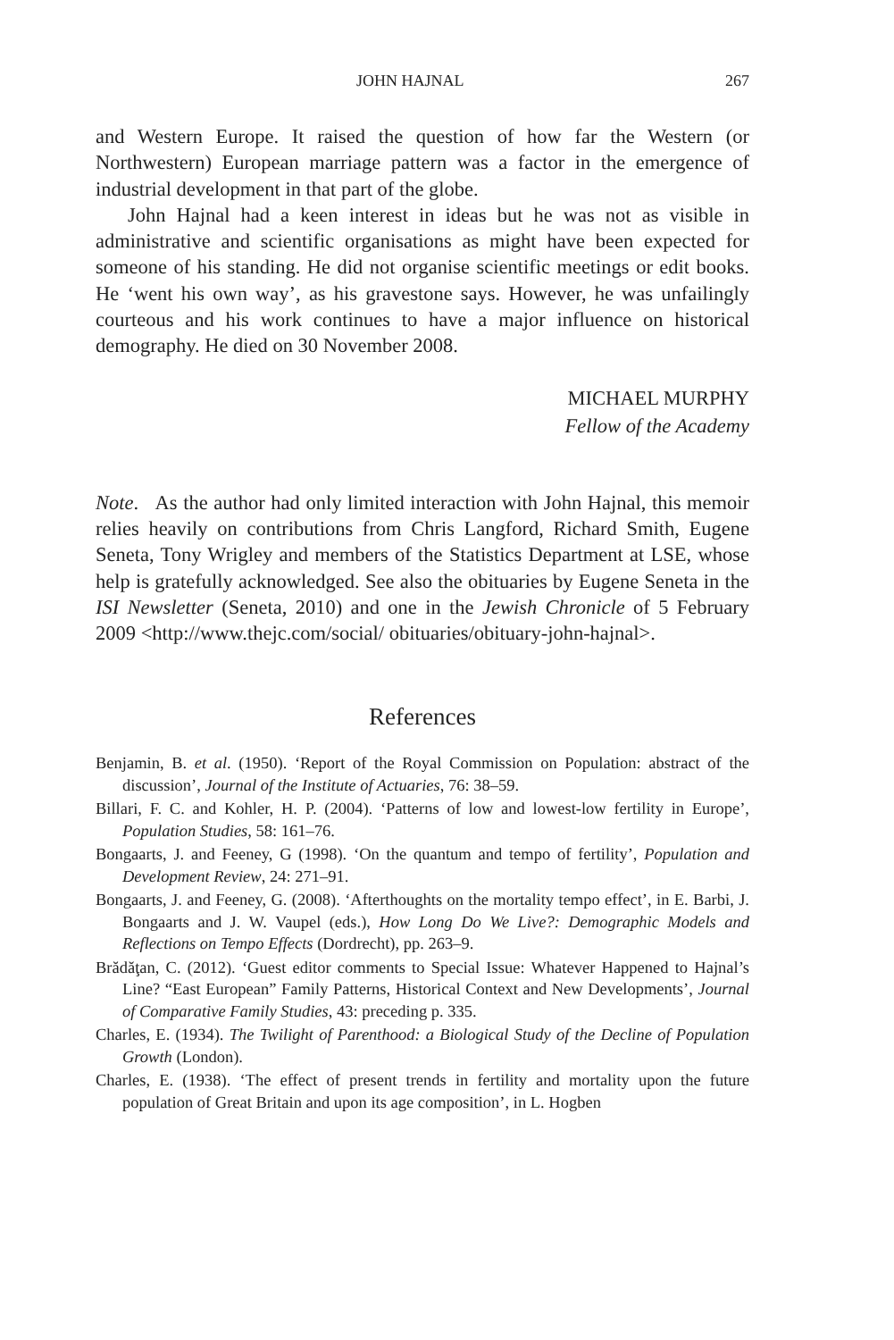JOHN HAJNAL 267
and Western Europe. It raised the question of how far the Western (or Northwestern) European marriage pattern was a factor in the emergence of industrial development in that part of the globe.
John Hajnal had a keen interest in ideas but he was not as visible in administrative and scientific organisations as might have been expected for someone of his standing. He did not organise scientific meetings or edit books. He ‘went his own way’, as his gravestone says. However, he was unfailingly courteous and his work continues to have a major influence on historical demography. He died on 30 November 2008.
MICHAEL MURPHY
Fellow of the Academy
Note. As the author had only limited interaction with John Hajnal, this memoir relies heavily on contributions from Chris Langford, Richard Smith, Eugene Seneta, Tony Wrigley and members of the Statistics Department at LSE, whose help is gratefully acknowledged. See also the obituaries by Eugene Seneta in the ISI Newsletter (Seneta, 2010) and one in the Jewish Chronicle of 5 February 2009 <http://www.thejc.com/social/ obituaries/obituary-john-hajnal>.
References
Benjamin, B. et al. (1950). ‘Report of the Royal Commission on Population: abstract of the discussion’, Journal of the Institute of Actuaries, 76: 38–59.
Billari, F. C. and Kohler, H. P. (2004). ‘Patterns of low and lowest-low fertility in Europe’, Population Studies, 58: 161–76.
Bongaarts, J. and Feeney, G (1998). ‘On the quantum and tempo of fertility’, Population and Development Review, 24: 271–91.
Bongaarts, J. and Feeney, G. (2008). ‘Afterthoughts on the mortality tempo effect’, in E. Barbi, J. Bongaarts and J. W. Vaupel (eds.), How Long Do We Live?: Demographic Models and Reflections on Tempo Effects (Dordrecht), pp. 263–9.
Brădăţan, C. (2012). ‘Guest editor comments to Special Issue: Whatever Happened to Hajnal’s Line? “East European” Family Patterns, Historical Context and New Developments’, Journal of Comparative Family Studies, 43: preceding p. 335.
Charles, E. (1934). The Twilight of Parenthood: a Biological Study of the Decline of Population Growth (London).
Charles, E. (1938). ‘The effect of present trends in fertility and mortality upon the future population of Great Britain and upon its age composition’, in L. Hogben